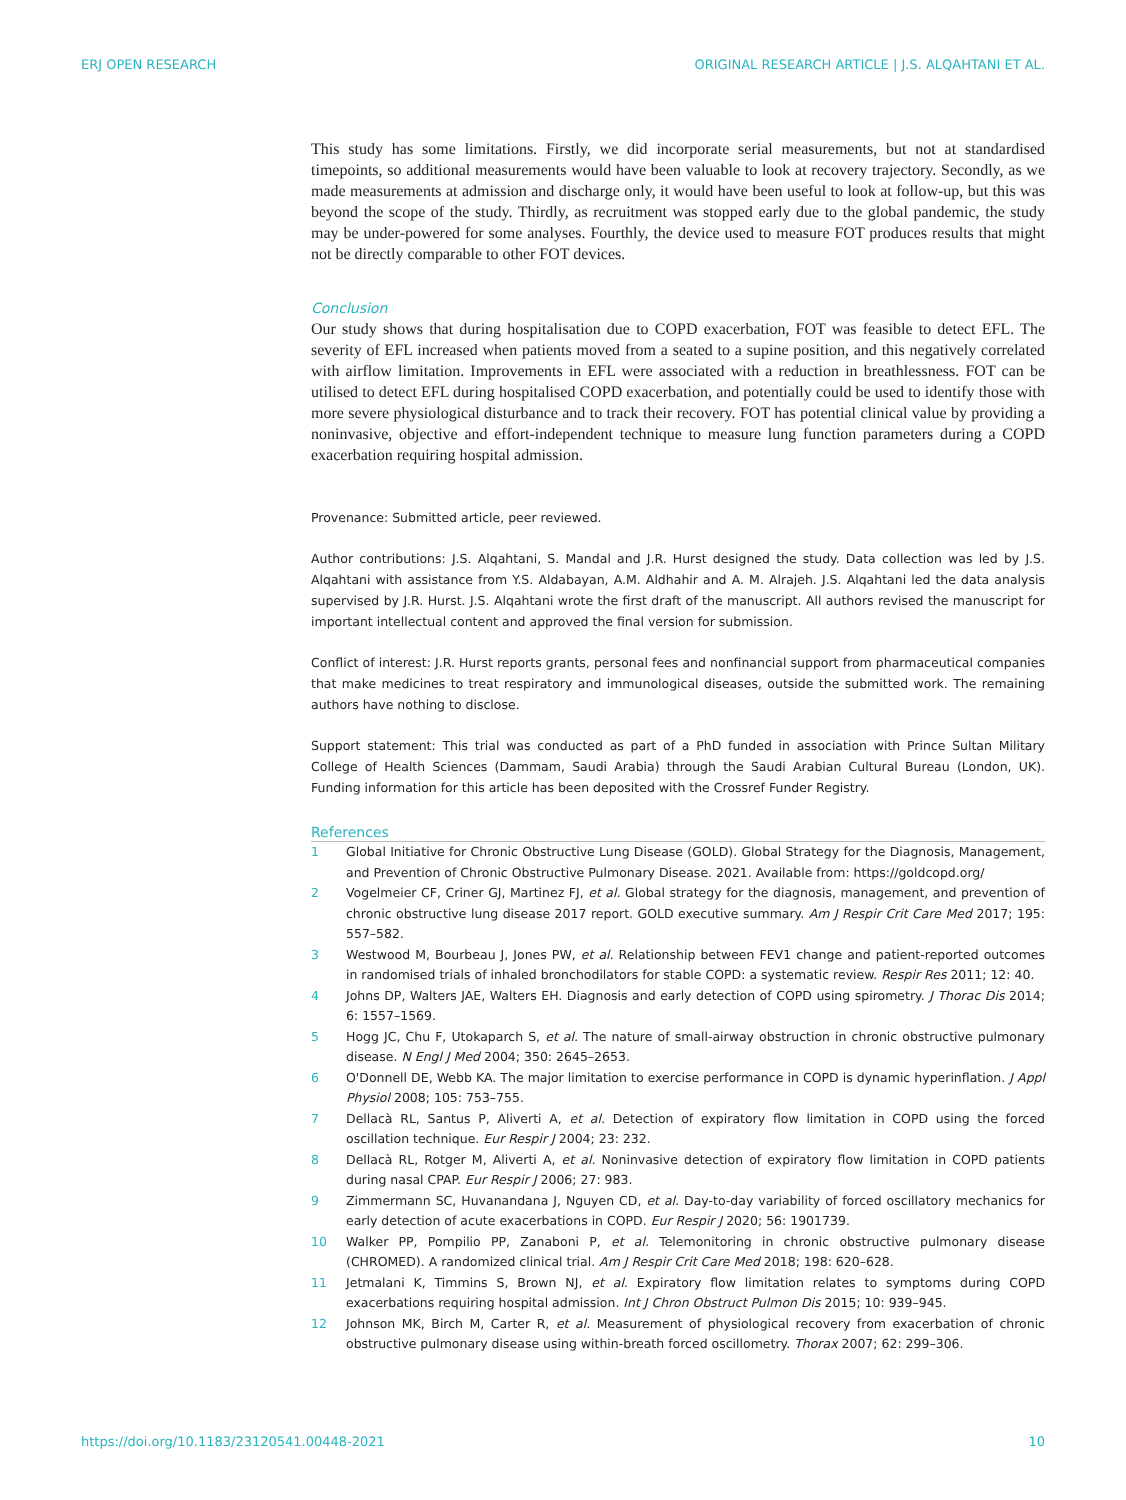ERJ OPEN RESEARCH ORIGINAL RESEARCH ARTICLE | J.S. ALQAHTANI ET AL.
This study has some limitations. Firstly, we did incorporate serial measurements, but not at standardised timepoints, so additional measurements would have been valuable to look at recovery trajectory. Secondly, as we made measurements at admission and discharge only, it would have been useful to look at follow-up, but this was beyond the scope of the study. Thirdly, as recruitment was stopped early due to the global pandemic, the study may be under-powered for some analyses. Fourthly, the device used to measure FOT produces results that might not be directly comparable to other FOT devices.
Conclusion
Our study shows that during hospitalisation due to COPD exacerbation, FOT was feasible to detect EFL. The severity of EFL increased when patients moved from a seated to a supine position, and this negatively correlated with airflow limitation. Improvements in EFL were associated with a reduction in breathlessness. FOT can be utilised to detect EFL during hospitalised COPD exacerbation, and potentially could be used to identify those with more severe physiological disturbance and to track their recovery. FOT has potential clinical value by providing a noninvasive, objective and effort-independent technique to measure lung function parameters during a COPD exacerbation requiring hospital admission.
Provenance: Submitted article, peer reviewed.
Author contributions: J.S. Alqahtani, S. Mandal and J.R. Hurst designed the study. Data collection was led by J.S. Alqahtani with assistance from Y.S. Aldabayan, A.M. Aldhahir and A. M. Alrajeh. J.S. Alqahtani led the data analysis supervised by J.R. Hurst. J.S. Alqahtani wrote the first draft of the manuscript. All authors revised the manuscript for important intellectual content and approved the final version for submission.
Conflict of interest: J.R. Hurst reports grants, personal fees and nonfinancial support from pharmaceutical companies that make medicines to treat respiratory and immunological diseases, outside the submitted work. The remaining authors have nothing to disclose.
Support statement: This trial was conducted as part of a PhD funded in association with Prince Sultan Military College of Health Sciences (Dammam, Saudi Arabia) through the Saudi Arabian Cultural Bureau (London, UK). Funding information for this article has been deposited with the Crossref Funder Registry.
References
1 Global Initiative for Chronic Obstructive Lung Disease (GOLD). Global Strategy for the Diagnosis, Management, and Prevention of Chronic Obstructive Pulmonary Disease. 2021. Available from: https://goldcopd.org/
2 Vogelmeier CF, Criner GJ, Martinez FJ, et al. Global strategy for the diagnosis, management, and prevention of chronic obstructive lung disease 2017 report. GOLD executive summary. Am J Respir Crit Care Med 2017; 195: 557–582.
3 Westwood M, Bourbeau J, Jones PW, et al. Relationship between FEV1 change and patient-reported outcomes in randomised trials of inhaled bronchodilators for stable COPD: a systematic review. Respir Res 2011; 12: 40.
4 Johns DP, Walters JAE, Walters EH. Diagnosis and early detection of COPD using spirometry. J Thorac Dis 2014; 6: 1557–1569.
5 Hogg JC, Chu F, Utokaparch S, et al. The nature of small-airway obstruction in chronic obstructive pulmonary disease. N Engl J Med 2004; 350: 2645–2653.
6 O'Donnell DE, Webb KA. The major limitation to exercise performance in COPD is dynamic hyperinflation. J Appl Physiol 2008; 105: 753–755.
7 Dellacà RL, Santus P, Aliverti A, et al. Detection of expiratory flow limitation in COPD using the forced oscillation technique. Eur Respir J 2004; 23: 232.
8 Dellacà RL, Rotger M, Aliverti A, et al. Noninvasive detection of expiratory flow limitation in COPD patients during nasal CPAP. Eur Respir J 2006; 27: 983.
9 Zimmermann SC, Huvanandana J, Nguyen CD, et al. Day-to-day variability of forced oscillatory mechanics for early detection of acute exacerbations in COPD. Eur Respir J 2020; 56: 1901739.
10 Walker PP, Pompilio PP, Zanaboni P, et al. Telemonitoring in chronic obstructive pulmonary disease (CHROMED). A randomized clinical trial. Am J Respir Crit Care Med 2018; 198: 620–628.
11 Jetmalani K, Timmins S, Brown NJ, et al. Expiratory flow limitation relates to symptoms during COPD exacerbations requiring hospital admission. Int J Chron Obstruct Pulmon Dis 2015; 10: 939–945.
12 Johnson MK, Birch M, Carter R, et al. Measurement of physiological recovery from exacerbation of chronic obstructive pulmonary disease using within-breath forced oscillometry. Thorax 2007; 62: 299–306.
https://doi.org/10.1183/23120541.00448-2021 10